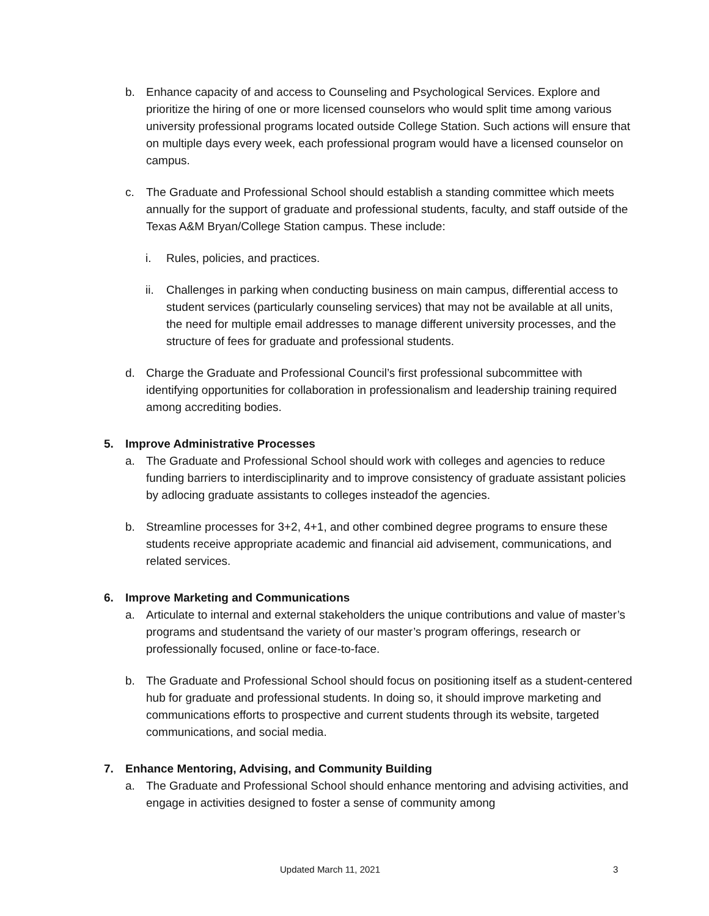b. Enhance capacity of and access to Counseling and Psychological Services. Explore and prioritize the hiring of one or more licensed counselors who would split time among various university professional programs located outside College Station. Such actions will ensure that on multiple days every week, each professional program would have a licensed counselor on campus.
c. The Graduate and Professional School should establish a standing committee which meets annually for the support of graduate and professional students, faculty, and staff outside of the Texas A&M Bryan/College Station campus. These include:
i. Rules, policies, and practices.
ii. Challenges in parking when conducting business on main campus, differential access to student services (particularly counseling services) that may not be available at all units, the need for multiple email addresses to manage different university processes, and the structure of fees for graduate and professional students.
d. Charge the Graduate and Professional Council’s first professional subcommittee with identifying opportunities for collaboration in professionalism and leadership training required among accrediting bodies.
5. Improve Administrative Processes
a. The Graduate and Professional School should work with colleges and agencies to reduce funding barriers to interdisciplinarity and to improve consistency of graduate assistant policies by adlocing graduate assistants to colleges insteadof the agencies.
b. Streamline processes for 3+2, 4+1, and other combined degree programs to ensure these students receive appropriate academic and financial aid advisement, communications, and related services.
6. Improve Marketing and Communications
a. Articulate to internal and external stakeholders the unique contributions and value of master’s programs and studentsand the variety of our master’s program offerings, research or professionally focused, online or face-to-face.
b. The Graduate and Professional School should focus on positioning itself as a student-centered hub for graduate and professional students. In doing so, it should improve marketing and communications efforts to prospective and current students through its website, targeted communications, and social media.
7. Enhance Mentoring, Advising, and Community Building
a. The Graduate and Professional School should enhance mentoring and advising activities, and engage in activities designed to foster a sense of community among
Updated March 11, 2021 3